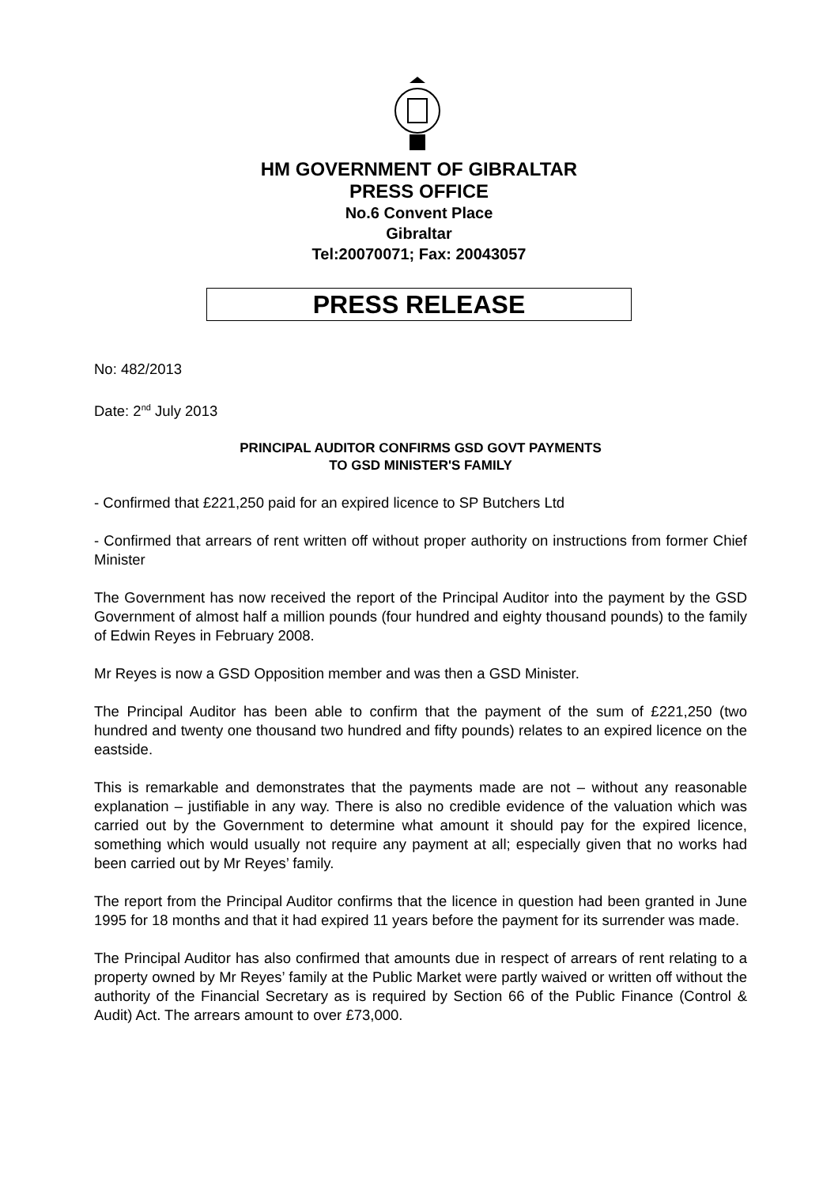HM GOVERNMENT OF GIBRALTAR
PRESS OFFICE
No.6 Convent Place
Gibraltar
Tel:20070071; Fax: 20043057
PRESS RELEASE
No: 482/2013
Date: 2<sup>nd</sup> July 2013
PRINCIPAL AUDITOR CONFIRMS GSD GOVT PAYMENTS
TO GSD MINISTER'S FAMILY
- Confirmed that £221,250 paid for an expired licence to SP Butchers Ltd
- Confirmed that arrears of rent written off without proper authority on instructions from former Chief Minister
The Government has now received the report of the Principal Auditor into the payment by the GSD Government of almost half a million pounds (four hundred and eighty thousand pounds) to the family of Edwin Reyes in February 2008.
Mr Reyes is now a GSD Opposition member and was then a GSD Minister.
The Principal Auditor has been able to confirm that the payment of the sum of £221,250 (two hundred and twenty one thousand two hundred and fifty pounds) relates to an expired licence on the eastside.
This is remarkable and demonstrates that the payments made are not – without any reasonable explanation – justifiable in any way. There is also no credible evidence of the valuation which was carried out by the Government to determine what amount it should pay for the expired licence, something which would usually not require any payment at all; especially given that no works had been carried out by Mr Reyes’ family.
The report from the Principal Auditor confirms that the licence in question had been granted in June 1995 for 18 months and that it had expired 11 years before the payment for its surrender was made.
The Principal Auditor has also confirmed that amounts due in respect of arrears of rent relating to a property owned by Mr Reyes’ family at the Public Market were partly waived or written off without the authority of the Financial Secretary as is required by Section 66 of the Public Finance (Control & Audit) Act. The arrears amount to over £73,000.